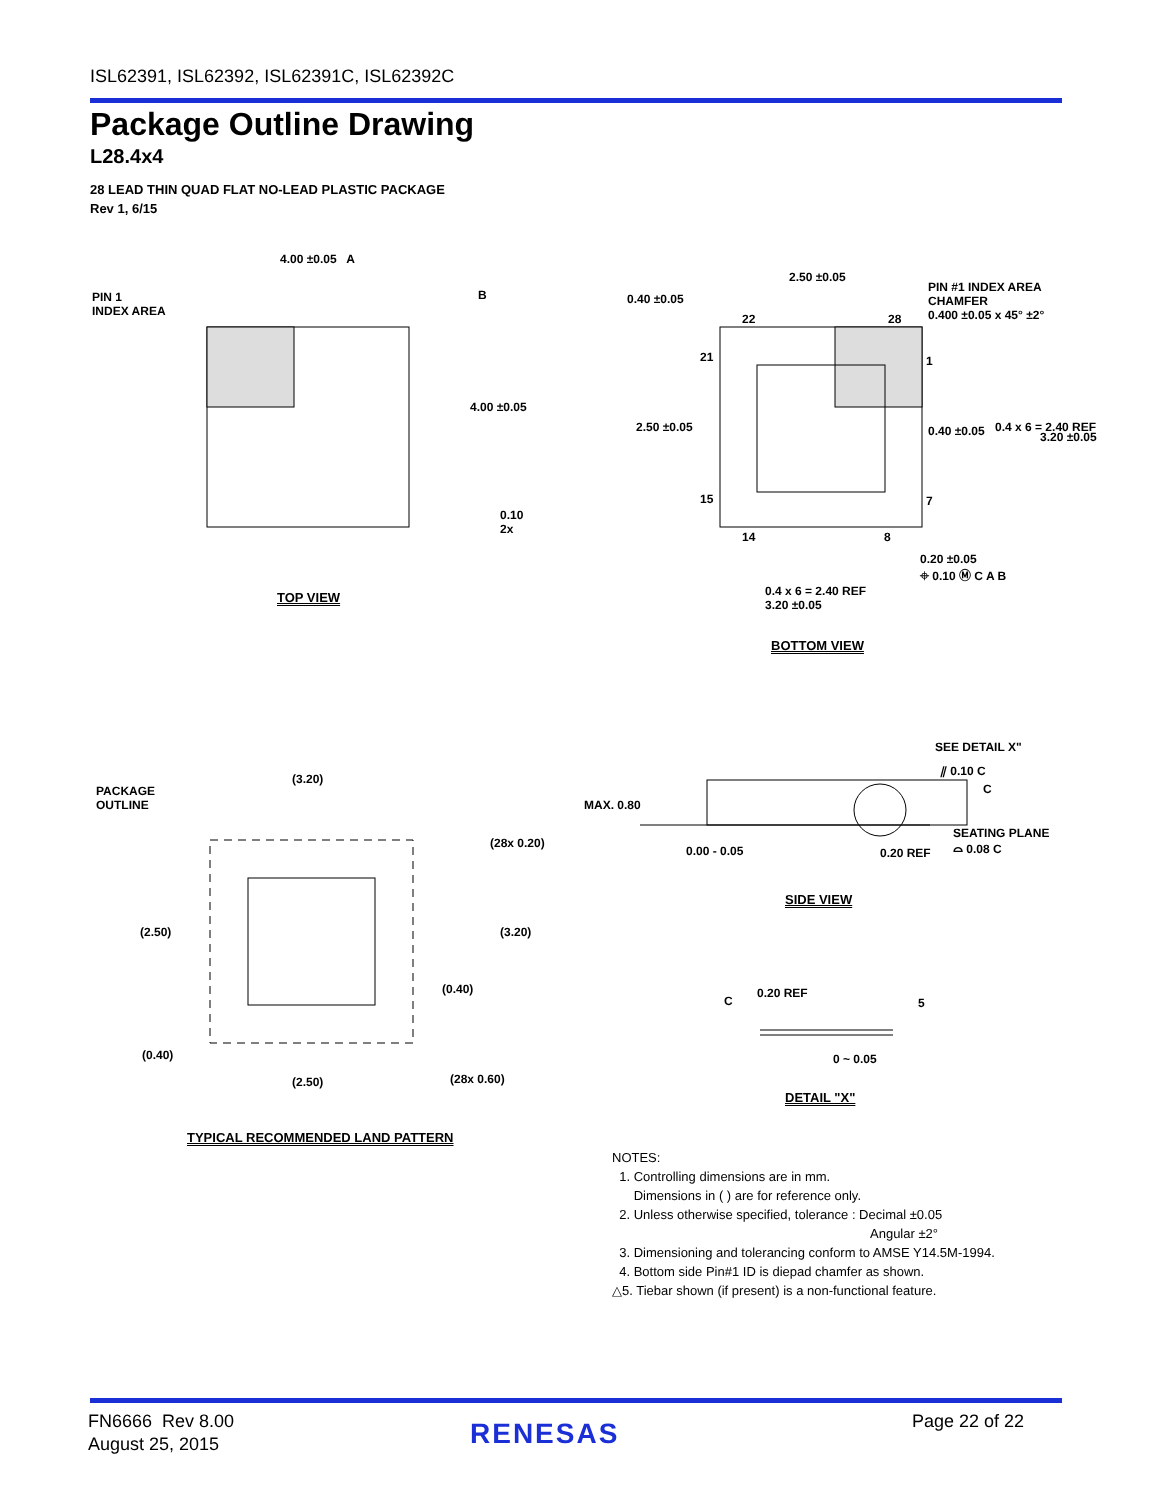ISL62391, ISL62392, ISL62391C, ISL62392C
Package Outline Drawing
L28.4x4
28 LEAD THIN QUAD FLAT NO-LEAD PLASTIC PACKAGE
Rev 1, 6/15
4.00 ±0.05 A
PIN 1
INDEX AREA
B
4.00 ±0.05
0.10
2x
TOP VIEW
0.40 ±0.05
2.50 ±0.05
PIN #1 INDEX AREA
CHAMFER
0.400 ±0.05 x 45° ±2°
22 28
21 1
2.50 ±0.05 0.40 ±0.05 0.4 x 6 = 2.40 REF
3.20 ±0.05
15 7
14 8
0.20 ±0.05
⌖ 0.10 Ⓜ C A B
0.4 x 6 = 2.40 REF
3.20 ±0.05
BOTTOM VIEW
PACKAGE
OUTLINE
(3.20)
(28x 0.20)
(2.50) (3.20)
(0.40)
(0.40)
(2.50) (28x 0.60)
TYPICAL RECOMMENDED LAND PATTERN
SEE DETAIL X"
⫽ 0.10 C
C
MAX. 0.80
SEATING PLANE
⌓ 0.08 C
0.00 - 0.05 0.20 REF
SIDE VIEW
C
0.20 REF
5
0 ~ 0.05
DETAIL "X"
NOTES:
1. Controlling dimensions are in mm.
Dimensions in ( ) are for reference only.
2. Unless otherwise specified, tolerance : Decimal ±0.05
Angular ±2°
3. Dimensioning and tolerancing conform to AMSE Y14.5M-1994.
4. Bottom side Pin#1 ID is diepad chamfer as shown.
△5. Tiebar shown (if present) is a non-functional feature.
FN6666 Rev 8.00
August 25, 2015
RENESAS Page 22 of 22